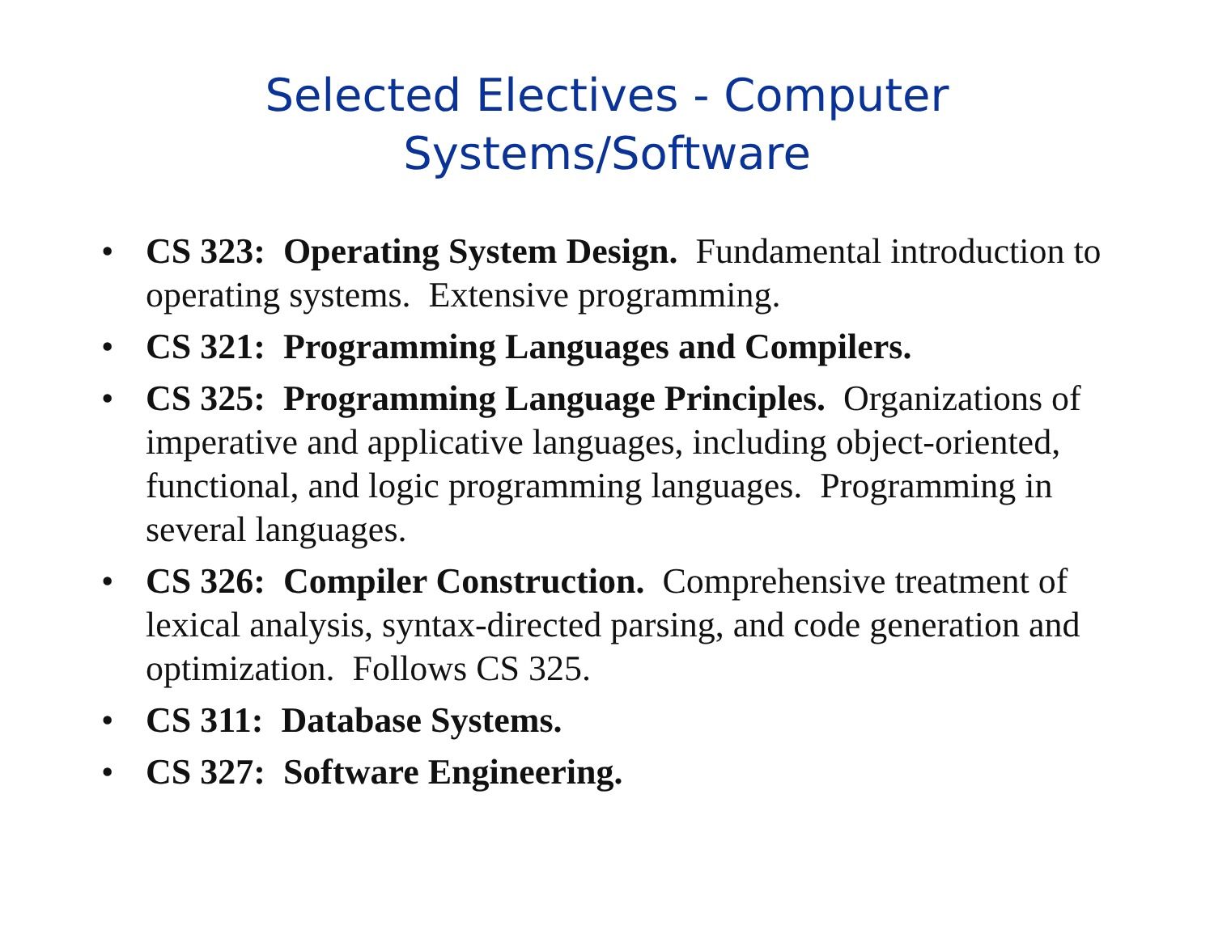Selected Electives - Computer
Systems/Software
• CS 323: Operating System Design. Fundamental introduction to operating systems. Extensive programming.
• CS 321: Programming Languages and Compilers.
• CS 325: Programming Language Principles. Organizations of imperative and applicative languages, including object-oriented, functional, and logic programming languages. Programming in several languages.
• CS 326: Compiler Construction. Comprehensive treatment of lexical analysis, syntax-directed parsing, and code generation and optimization. Follows CS 325.
• CS 311: Database Systems.
• CS 327: Software Engineering.